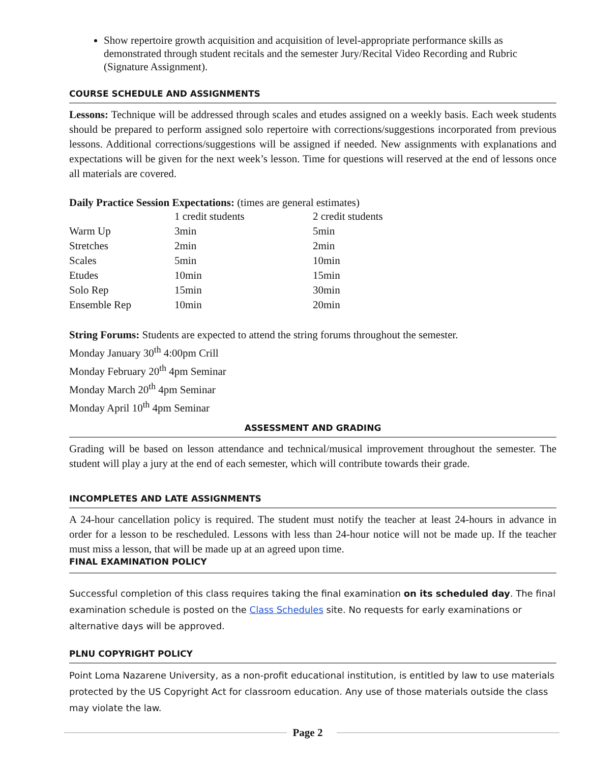Show repertoire growth acquisition and acquisition of level-appropriate performance skills as demonstrated through student recitals and the semester Jury/Recital Video Recording and Rubric (Signature Assignment).
COURSE SCHEDULE AND ASSIGNMENTS
Lessons: Technique will be addressed through scales and etudes assigned on a weekly basis. Each week students should be prepared to perform assigned solo repertoire with corrections/suggestions incorporated from previous lessons. Additional corrections/suggestions will be assigned if needed. New assignments with explanations and expectations will be given for the next week’s lesson. Time for questions will reserved at the end of lessons once all materials are covered.
Daily Practice Session Expectations: (times are general estimates)
| | 1 credit students | 2 credit students |
| Warm Up | 3min | 5min |
| Stretches | 2min | 2min |
| Scales | 5min | 10min |
| Etudes | 10min | 15min |
| Solo Rep | 15min | 30min |
| Ensemble Rep | 10min | 20min |
String Forums: Students are expected to attend the string forums throughout the semester.
Monday January 30<sup>th</sup> 4:00pm Crill
Monday February 20<sup>th</sup> 4pm Seminar
Monday March 20<sup>th</sup> 4pm Seminar
Monday April 10<sup>th</sup> 4pm Seminar
ASSESSMENT AND GRADING
Grading will be based on lesson attendance and technical/musical improvement throughout the semester. The student will play a jury at the end of each semester, which will contribute towards their grade.
INCOMPLETES AND LATE ASSIGNMENTS
A 24-hour cancellation policy is required. The student must notify the teacher at least 24-hours in advance in order for a lesson to be rescheduled. Lessons with less than 24-hour notice will not be made up. If the teacher must miss a lesson, that will be made up at an agreed upon time.
FINAL EXAMINATION POLICY
Successful completion of this class requires taking the final examination on its scheduled day. The final examination schedule is posted on the Class Schedules site. No requests for early examinations or alternative days will be approved.
PLNU COPYRIGHT POLICY
Point Loma Nazarene University, as a non-profit educational institution, is entitled by law to use materials protected by the US Copyright Act for classroom education. Any use of those materials outside the class may violate the law.
Page 2